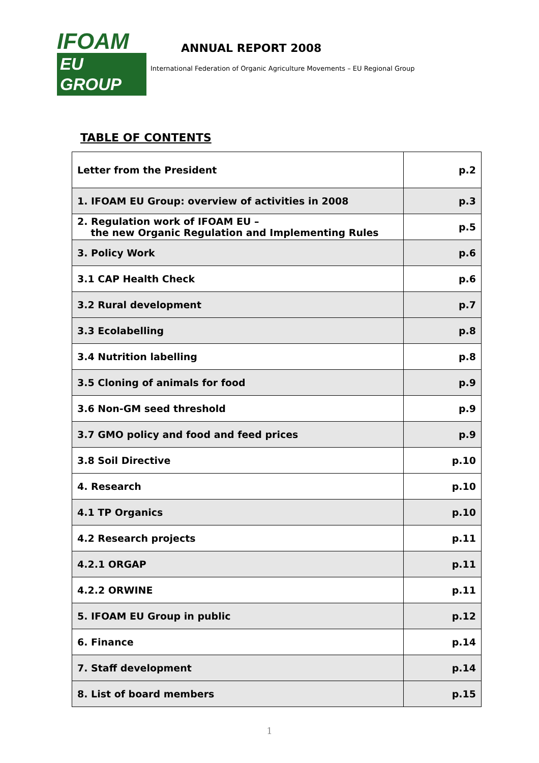IFOAM
EU GROUP
ANNUAL REPORT 2008
International Federation of Organic Agriculture Movements – EU Regional Group
TABLE OF CONTENTS
| Letter from the President | p.2 |
| 1. IFOAM EU Group: overview of activities in 2008 | p.3 |
| 2. Regulation work of IFOAM EU – the new Organic Regulation and Implementing Rules | p.5 |
| 3. Policy Work | p.6 |
| 3.1 CAP Health Check | p.6 |
| 3.2 Rural development | p.7 |
| 3.3 Ecolabelling | p.8 |
| 3.4 Nutrition labelling | p.8 |
| 3.5 Cloning of animals for food | p.9 |
| 3.6 Non-GM seed threshold | p.9 |
| 3.7 GMO policy and food and feed prices | p.9 |
| 3.8 Soil Directive | p.10 |
| 4. Research | p.10 |
| 4.1 TP Organics | p.10 |
| 4.2 Research projects | p.11 |
| 4.2.1 ORGAP | p.11 |
| 4.2.2 ORWINE | p.11 |
| 5. IFOAM EU Group in public | p.12 |
| 6. Finance | p.14 |
| 7. Staff development | p.14 |
| 8. List of board members | p.15 |
1